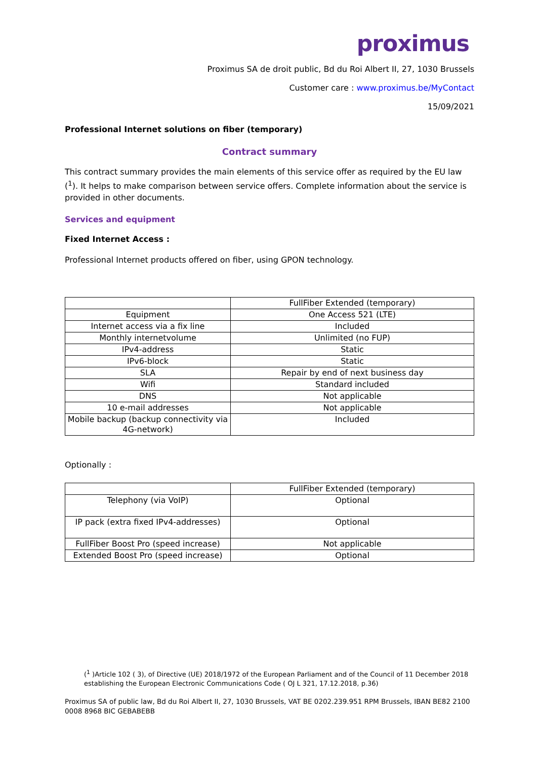proximus
Proximus SA de droit public, Bd du Roi Albert II, 27, 1030 Brussels
Customer care : www.proximus.be/MyContact
15/09/2021
Professional Internet solutions on fiber (temporary)
Contract summary
This contract summary provides the main elements of this service offer as required by the EU law (<sup>1</sup>). It helps to make comparison between service offers. Complete information about the service is provided in other documents.
Services and equipment
Fixed Internet Access :
Professional Internet products offered on fiber, using GPON technology.
| | FullFiber Extended (temporary) |
| Equipment | One Access 521 (LTE) |
| Internet access via a fix line | Included |
| Monthly internetvolume | Unlimited (no FUP) |
| IPv4-address | Static |
| IPv6-block | Static |
| SLA | Repair by end of next business day |
| Wifi | Standard included |
| DNS | Not applicable |
| 10 e-mail addresses | Not applicable |
| Mobile backup (backup connectivity via 4G-network) | Included |
Optionally :
| | FullFiber Extended (temporary) |
| Telephony (via VoIP) | Optional |
| IP pack (extra fixed IPv4-addresses) | Optional |
| FullFiber Boost Pro (speed increase) | Not applicable |
| Extended Boost Pro (speed increase) | Optional |
(<sup>1</sup> )Article 102 ( 3), of Directive (UE) 2018/1972 of the European Parliament and of the Council of 11 December 2018 establishing the European Electronic Communications Code ( OJ L 321, 17.12.2018, p.36)
Proximus SA of public law, Bd du Roi Albert II, 27, 1030 Brussels, VAT BE 0202.239.951 RPM Brussels, IBAN BE82 2100 0008 8968 BIC GEBABEBB